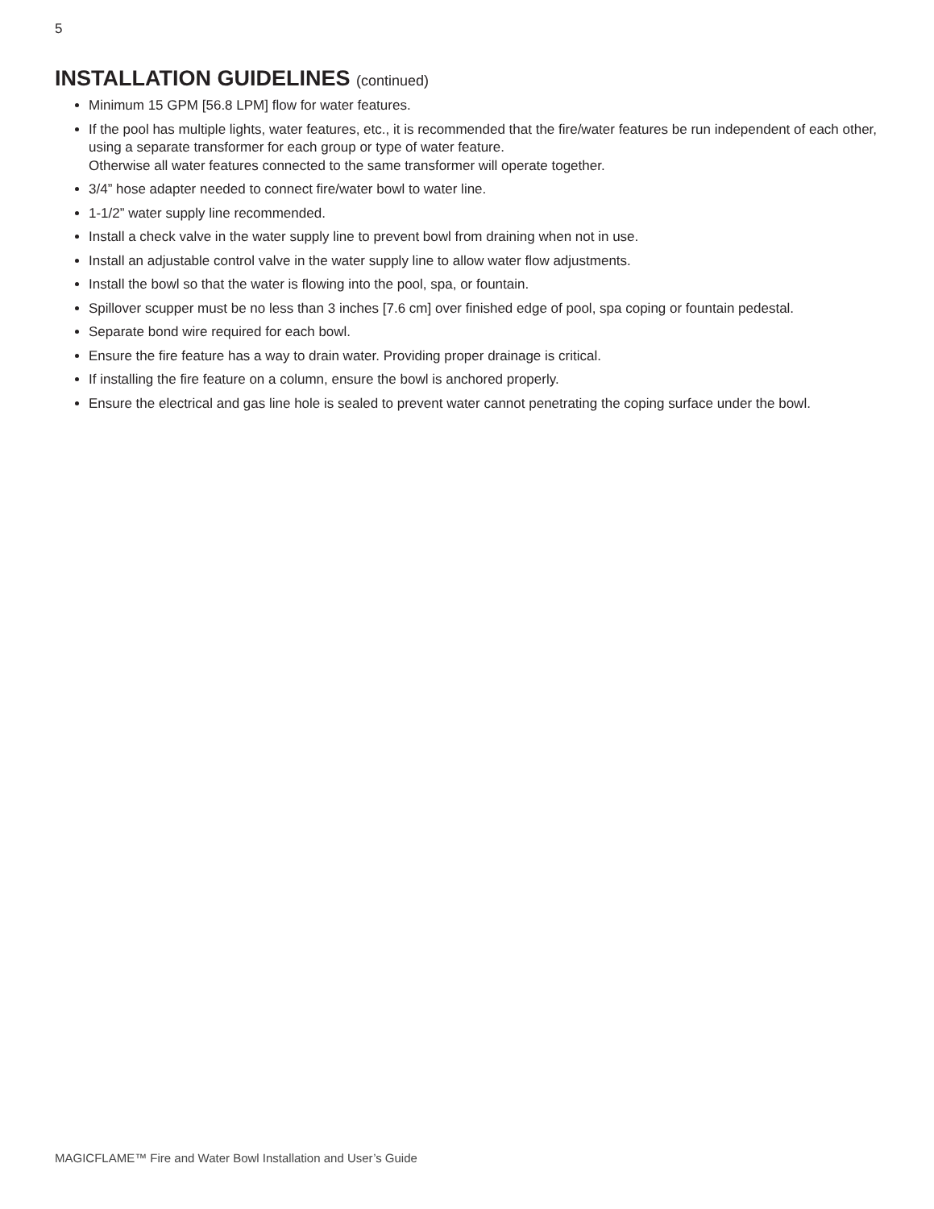5
INSTALLATION GUIDELINES (continued)
Minimum 15 GPM [56.8 LPM] flow for water features.
If the pool has multiple lights, water features, etc., it is recommended that the fire/water features be run independent of each other, using a separate transformer for each group or type of water feature.
Otherwise all water features connected to the same transformer will operate together.
3/4” hose adapter needed to connect fire/water bowl to water line.
1-1/2” water supply line recommended.
Install a check valve in the water supply line to prevent bowl from draining when not in use.
Install an adjustable control valve in the water supply line to allow water flow adjustments.
Install the bowl so that the water is flowing into the pool, spa, or fountain.
Spillover scupper must be no less than 3 inches [7.6 cm] over finished edge of pool, spa coping or fountain pedestal.
Separate bond wire required for each bowl.
Ensure the fire feature has a way to drain water. Providing proper drainage is critical.
If installing the fire feature on a column, ensure the bowl is anchored properly.
Ensure the electrical and gas line hole is sealed to prevent water cannot penetrating the coping surface under the bowl.
MAGICFLAME™ Fire and Water Bowl Installation and User’s Guide